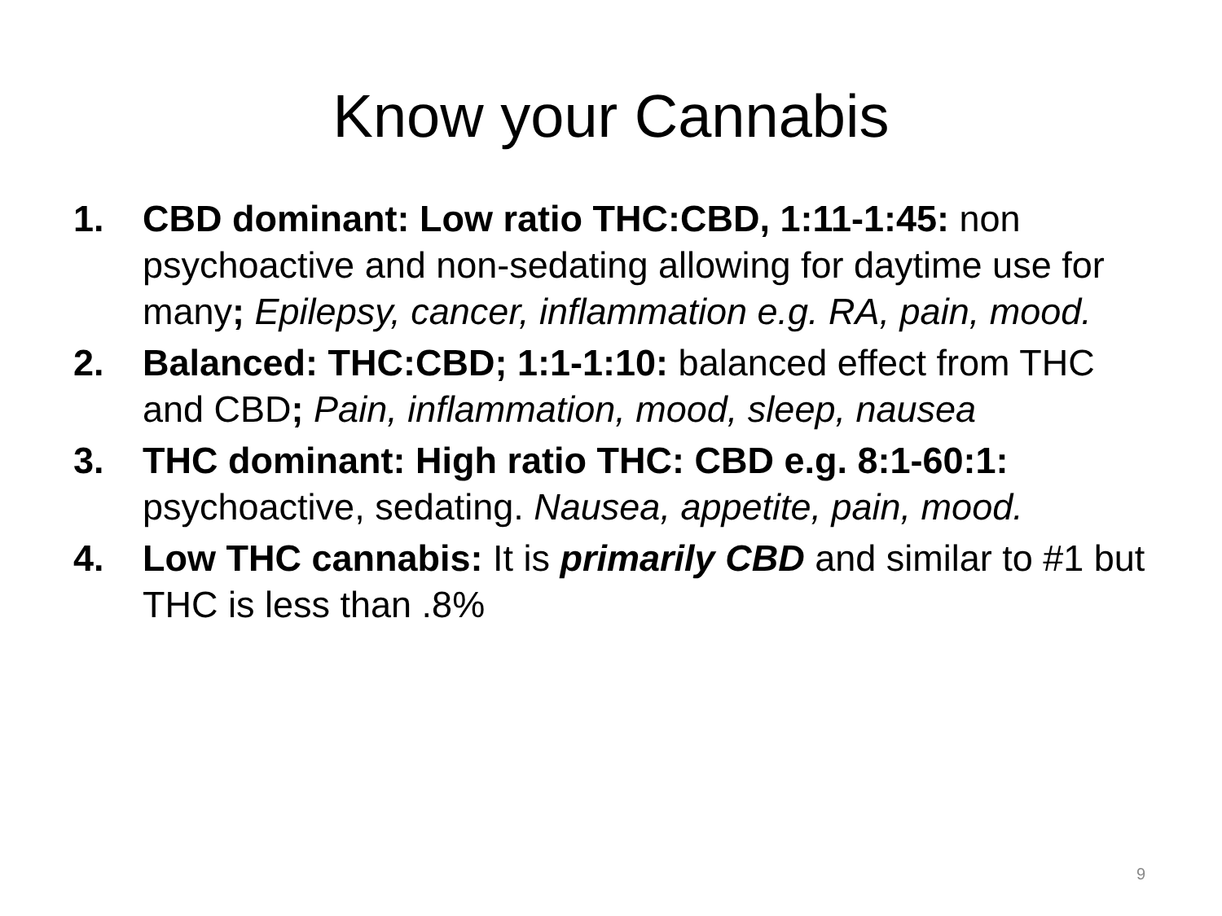Know your Cannabis
1. CBD dominant: Low ratio THC:CBD, 1:11-1:45: non psychoactive and non-sedating allowing for daytime use for many; Epilepsy, cancer, inflammation e.g. RA, pain, mood.
2. Balanced: THC:CBD; 1:1-1:10: balanced effect from THC and CBD; Pain, inflammation, mood, sleep, nausea
3. THC dominant: High ratio THC: CBD e.g. 8:1-60:1: psychoactive, sedating. Nausea, appetite, pain, mood.
4. Low THC cannabis: It is primarily CBD and similar to #1 but THC is less than .8%
9